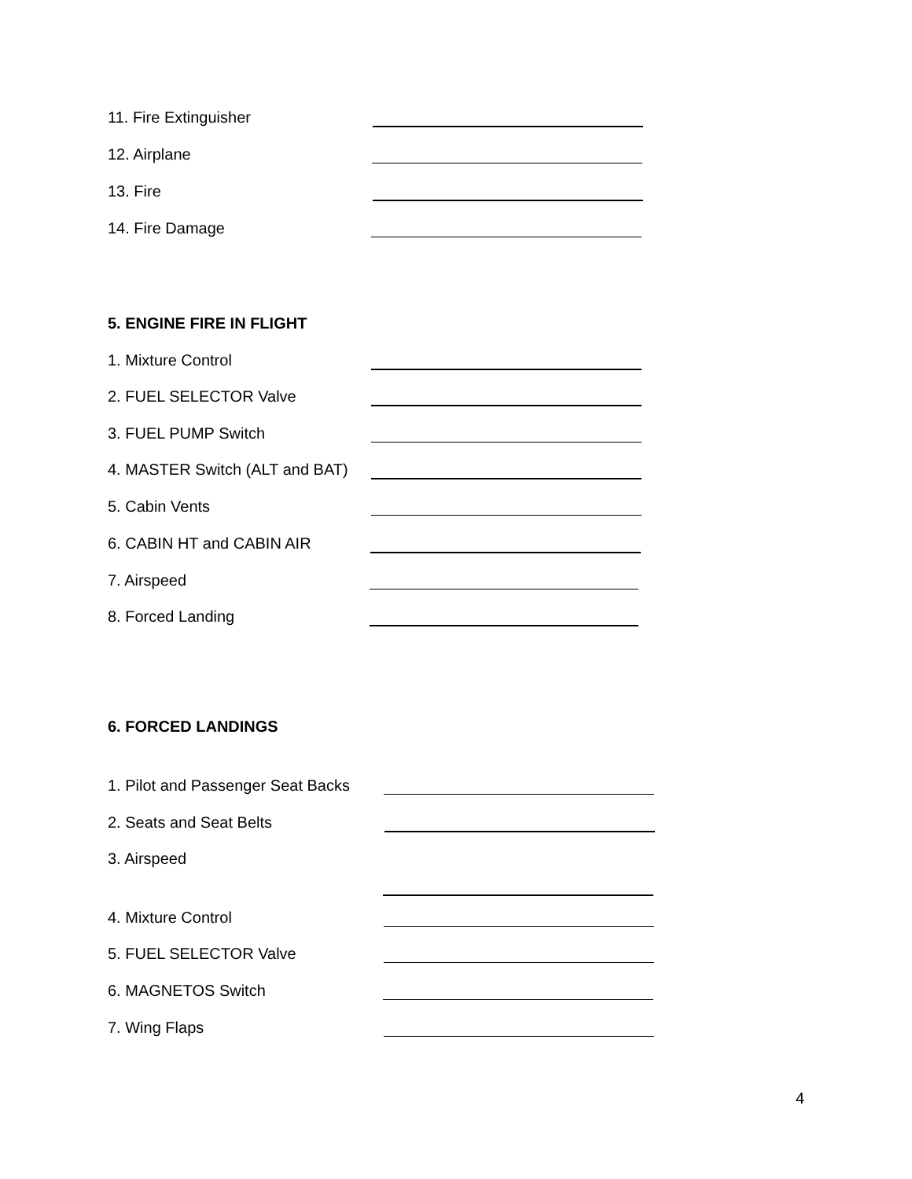11. Fire Extinguisher
12. Airplane
13. Fire
14. Fire Damage
5. ENGINE FIRE IN FLIGHT
1. Mixture Control
2. FUEL SELECTOR Valve
3. FUEL PUMP Switch
4. MASTER Switch (ALT and BAT)
5. Cabin Vents
6. CABIN HT and CABIN AIR
7. Airspeed
8. Forced Landing
6. FORCED LANDINGS
1. Pilot and Passenger Seat Backs
2. Seats and Seat Belts
3. Airspeed
4. Mixture Control
5. FUEL SELECTOR Valve
6. MAGNETOS Switch
7. Wing Flaps
4